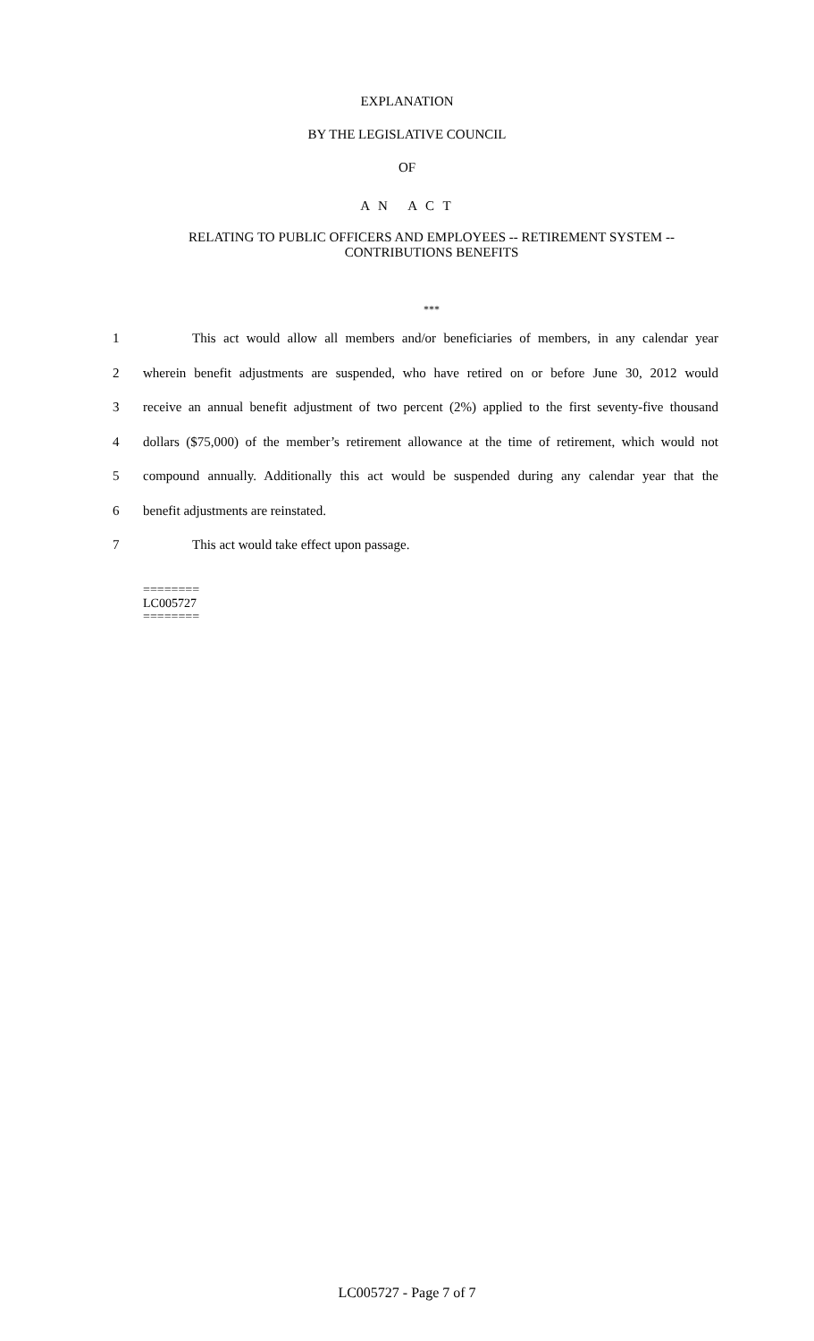EXPLANATION
BY THE LEGISLATIVE COUNCIL
OF
A N A C T
RELATING TO PUBLIC OFFICERS AND EMPLOYEES -- RETIREMENT SYSTEM --
CONTRIBUTIONS BENEFITS
***
1 This act would allow all members and/or beneficiaries of members, in any calendar year
2 wherein benefit adjustments are suspended, who have retired on or before June 30, 2012 would
3 receive an annual benefit adjustment of two percent (2%) applied to the first seventy-five thousand
4 dollars ($75,000) of the member’s retirement allowance at the time of retirement, which would not
5 compound annually. Additionally this act would be suspended during any calendar year that the
6 benefit adjustments are reinstated.
7 This act would take effect upon passage.
========
LC005727
========
LC005727 - Page 7 of 7